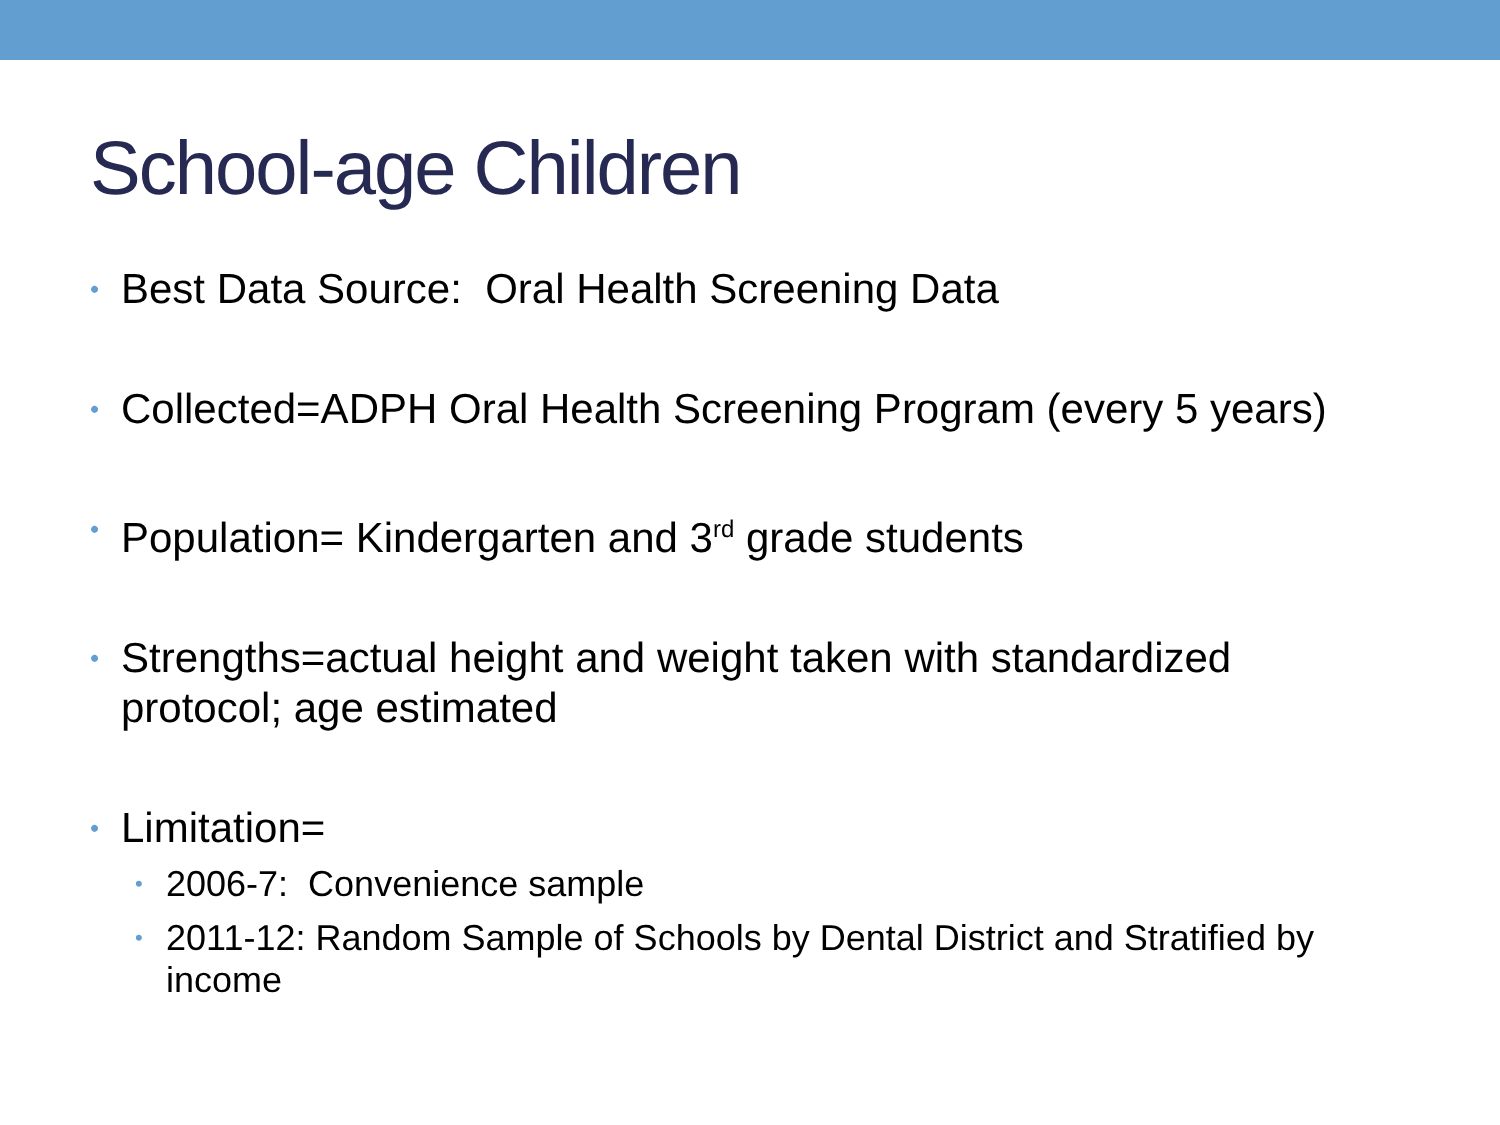School-age Children
• Best Data Source: Oral Health Screening Data
• Collected=ADPH Oral Health Screening Program (every 5 years)
• Population= Kindergarten and 3<sup>rd</sup> grade students
• Strengths=actual height and weight taken with standardized protocol; age estimated
• Limitation=
• 2006-7: Convenience sample
• 2011-12: Random Sample of Schools by Dental District and Stratified by income